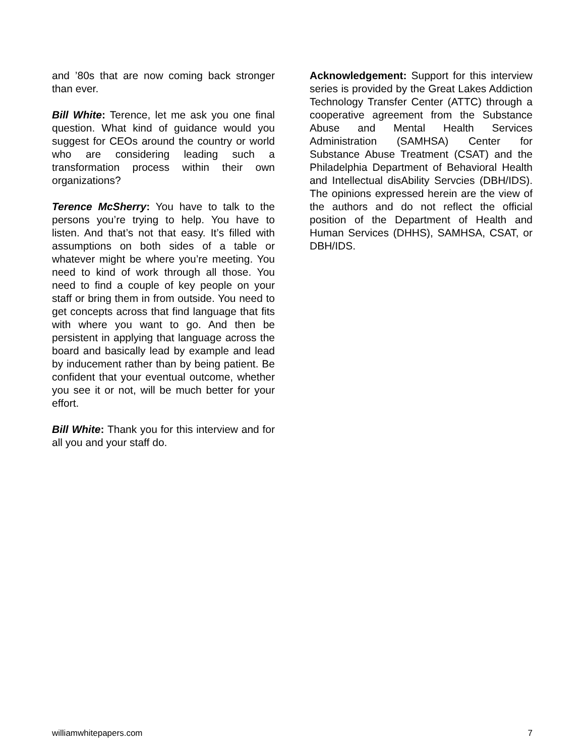and ’80s that are now coming back stronger than ever.
Bill White: Terence, let me ask you one final question. What kind of guidance would you suggest for CEOs around the country or world who are considering leading such a transformation process within their own organizations?
Terence McSherry: You have to talk to the persons you’re trying to help. You have to listen. And that’s not that easy. It’s filled with assumptions on both sides of a table or whatever might be where you’re meeting. You need to kind of work through all those. You need to find a couple of key people on your staff or bring them in from outside. You need to get concepts across that find language that fits with where you want to go. And then be persistent in applying that language across the board and basically lead by example and lead by inducement rather than by being patient. Be confident that your eventual outcome, whether you see it or not, will be much better for your effort.
Bill White: Thank you for this interview and for all you and your staff do.
Acknowledgement: Support for this interview series is provided by the Great Lakes Addiction Technology Transfer Center (ATTC) through a cooperative agreement from the Substance Abuse and Mental Health Services Administration (SAMHSA) Center for Substance Abuse Treatment (CSAT) and the Philadelphia Department of Behavioral Health and Intellectual disAbility Servcies (DBH/IDS). The opinions expressed herein are the view of the authors and do not reflect the official position of the Department of Health and Human Services (DHHS), SAMHSA, CSAT, or DBH/IDS.
williamwhitepapers.com 7